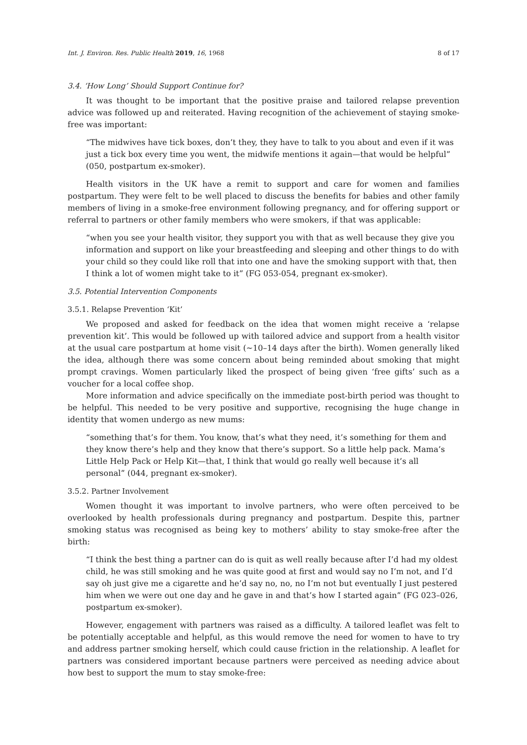Int. J. Environ. Res. Public Health 2019, 16, 1968 8 of 17
3.4. ‘How Long’ Should Support Continue for?
It was thought to be important that the positive praise and tailored relapse prevention advice was followed up and reiterated. Having recognition of the achievement of staying smoke-free was important:
“The midwives have tick boxes, don’t they, they have to talk to you about and even if it was just a tick box every time you went, the midwife mentions it again—that would be helpful” (050, postpartum ex-smoker).
Health visitors in the UK have a remit to support and care for women and families postpartum. They were felt to be well placed to discuss the benefits for babies and other family members of living in a smoke-free environment following pregnancy, and for offering support or referral to partners or other family members who were smokers, if that was applicable:
“when you see your health visitor, they support you with that as well because they give you information and support on like your breastfeeding and sleeping and other things to do with your child so they could like roll that into one and have the smoking support with that, then I think a lot of women might take to it” (FG 053-054, pregnant ex-smoker).
3.5. Potential Intervention Components
3.5.1. Relapse Prevention ‘Kit’
We proposed and asked for feedback on the idea that women might receive a ‘relapse prevention kit’. This would be followed up with tailored advice and support from a health visitor at the usual care postpartum at home visit (~10–14 days after the birth). Women generally liked the idea, although there was some concern about being reminded about smoking that might prompt cravings. Women particularly liked the prospect of being given ‘free gifts’ such as a voucher for a local coffee shop.
More information and advice specifically on the immediate post-birth period was thought to be helpful. This needed to be very positive and supportive, recognising the huge change in identity that women undergo as new mums:
“something that’s for them. You know, that’s what they need, it’s something for them and they know there’s help and they know that there’s support. So a little help pack. Mama’s Little Help Pack or Help Kit—that, I think that would go really well because it’s all personal” (044, pregnant ex-smoker).
3.5.2. Partner Involvement
Women thought it was important to involve partners, who were often perceived to be overlooked by health professionals during pregnancy and postpartum. Despite this, partner smoking status was recognised as being key to mothers’ ability to stay smoke-free after the birth:
“I think the best thing a partner can do is quit as well really because after I’d had my oldest child, he was still smoking and he was quite good at first and would say no I’m not, and I’d say oh just give me a cigarette and he’d say no, no, no I’m not but eventually I just pestered him when we were out one day and he gave in and that’s how I started again” (FG 023–026, postpartum ex-smoker).
However, engagement with partners was raised as a difficulty. A tailored leaflet was felt to be potentially acceptable and helpful, as this would remove the need for women to have to try and address partner smoking herself, which could cause friction in the relationship. A leaflet for partners was considered important because partners were perceived as needing advice about how best to support the mum to stay smoke-free: